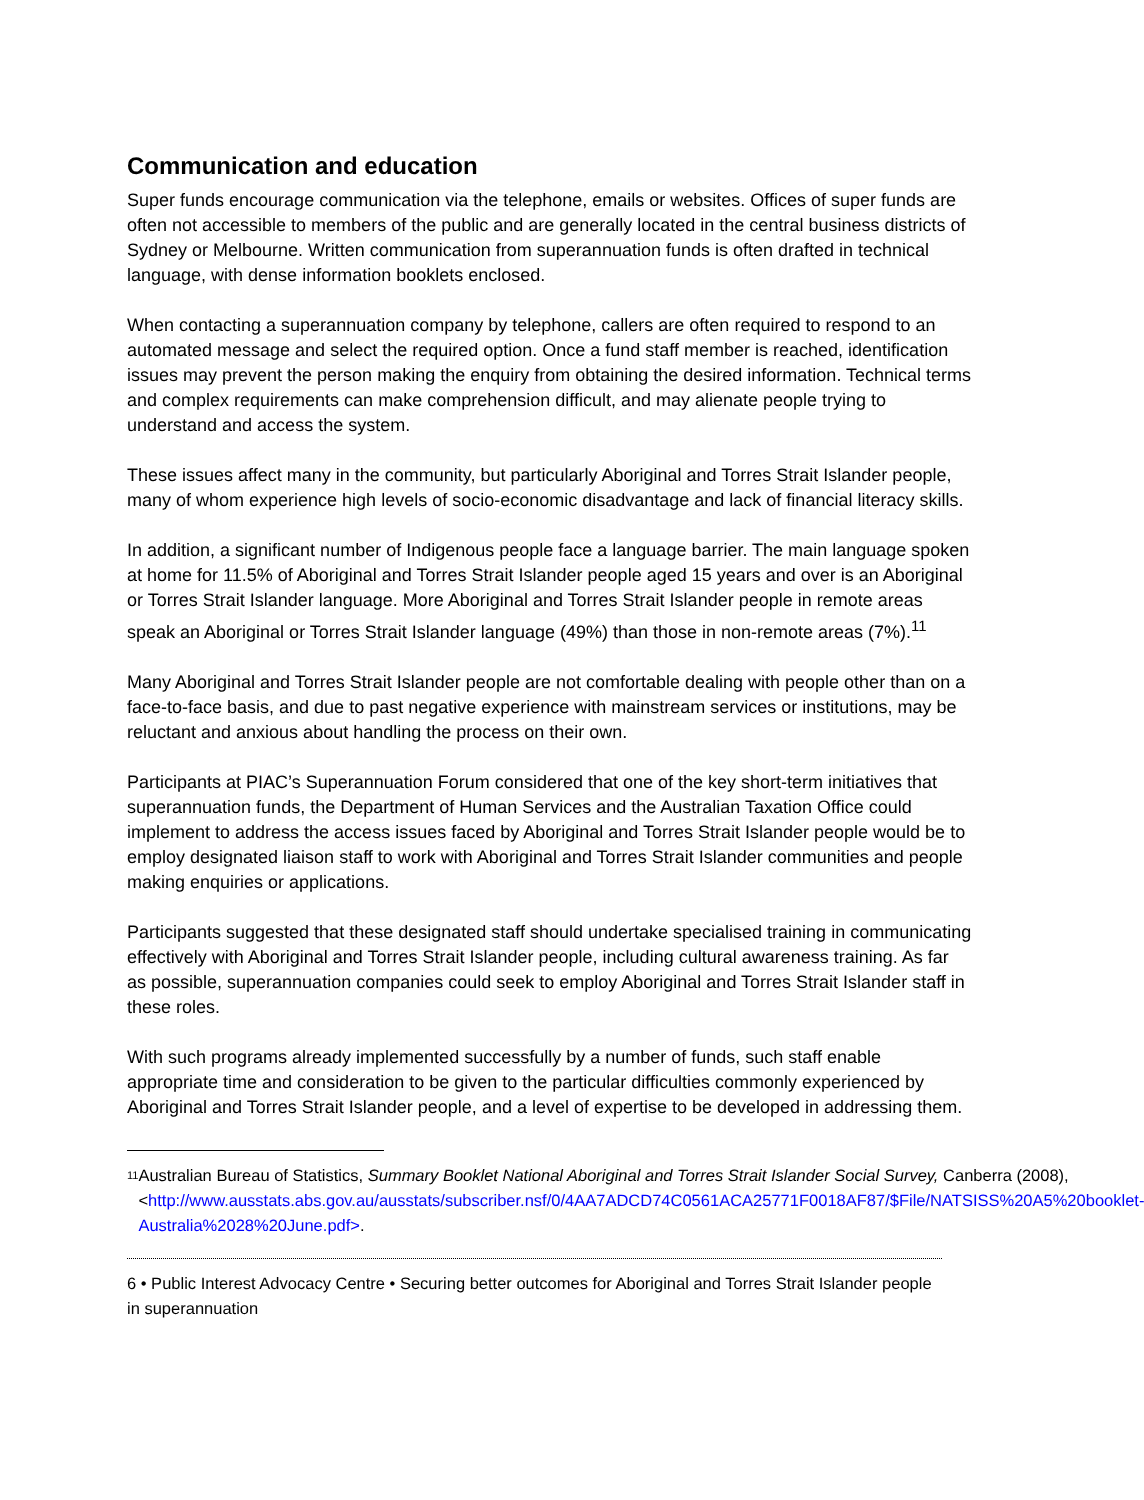Communication and education
Super funds encourage communication via the telephone, emails or websites. Offices of super funds are often not accessible to members of the public and are generally located in the central business districts of Sydney or Melbourne. Written communication from superannuation funds is often drafted in technical language, with dense information booklets enclosed.
When contacting a superannuation company by telephone, callers are often required to respond to an automated message and select the required option. Once a fund staff member is reached, identification issues may prevent the person making the enquiry from obtaining the desired information. Technical terms and complex requirements can make comprehension difficult, and may alienate people trying to understand and access the system.
These issues affect many in the community, but particularly Aboriginal and Torres Strait Islander people, many of whom experience high levels of socio-economic disadvantage and lack of financial literacy skills.
In addition, a significant number of Indigenous people face a language barrier. The main language spoken at home for 11.5% of Aboriginal and Torres Strait Islander people aged 15 years and over is an Aboriginal or Torres Strait Islander language. More Aboriginal and Torres Strait Islander people in remote areas speak an Aboriginal or Torres Strait Islander language (49%) than those in non-remote areas (7%).<sup>11</sup>
Many Aboriginal and Torres Strait Islander people are not comfortable dealing with people other than on a face-to-face basis, and due to past negative experience with mainstream services or institutions, may be reluctant and anxious about handling the process on their own.
Participants at PIAC’s Superannuation Forum considered that one of the key short-term initiatives that superannuation funds, the Department of Human Services and the Australian Taxation Office could implement to address the access issues faced by Aboriginal and Torres Strait Islander people would be to employ designated liaison staff to work with Aboriginal and Torres Strait Islander communities and people making enquiries or applications.
Participants suggested that these designated staff should undertake specialised training in communicating effectively with Aboriginal and Torres Strait Islander people, including cultural awareness training. As far as possible, superannuation companies could seek to employ Aboriginal and Torres Strait Islander staff in these roles.
With such programs already implemented successfully by a number of funds, such staff enable appropriate time and consideration to be given to the particular difficulties commonly experienced by Aboriginal and Torres Strait Islander people, and a level of expertise to be developed in addressing them.
<sup>11</sup>
Australian Bureau of Statistics, Summary Booklet National Aboriginal and Torres Strait Islander Social Survey, Canberra (2008), <http://www.ausstats.abs.gov.au/ausstats/subscriber.nsf/0/4AA7ADCD74C0561ACA25771F0018AF87/$File/NATSISS%20A5%20booklet-Australia%2028%20June.pdf>.
6 • Public Interest Advocacy Centre • Securing better outcomes for Aboriginal and Torres Strait Islander people in superannuation